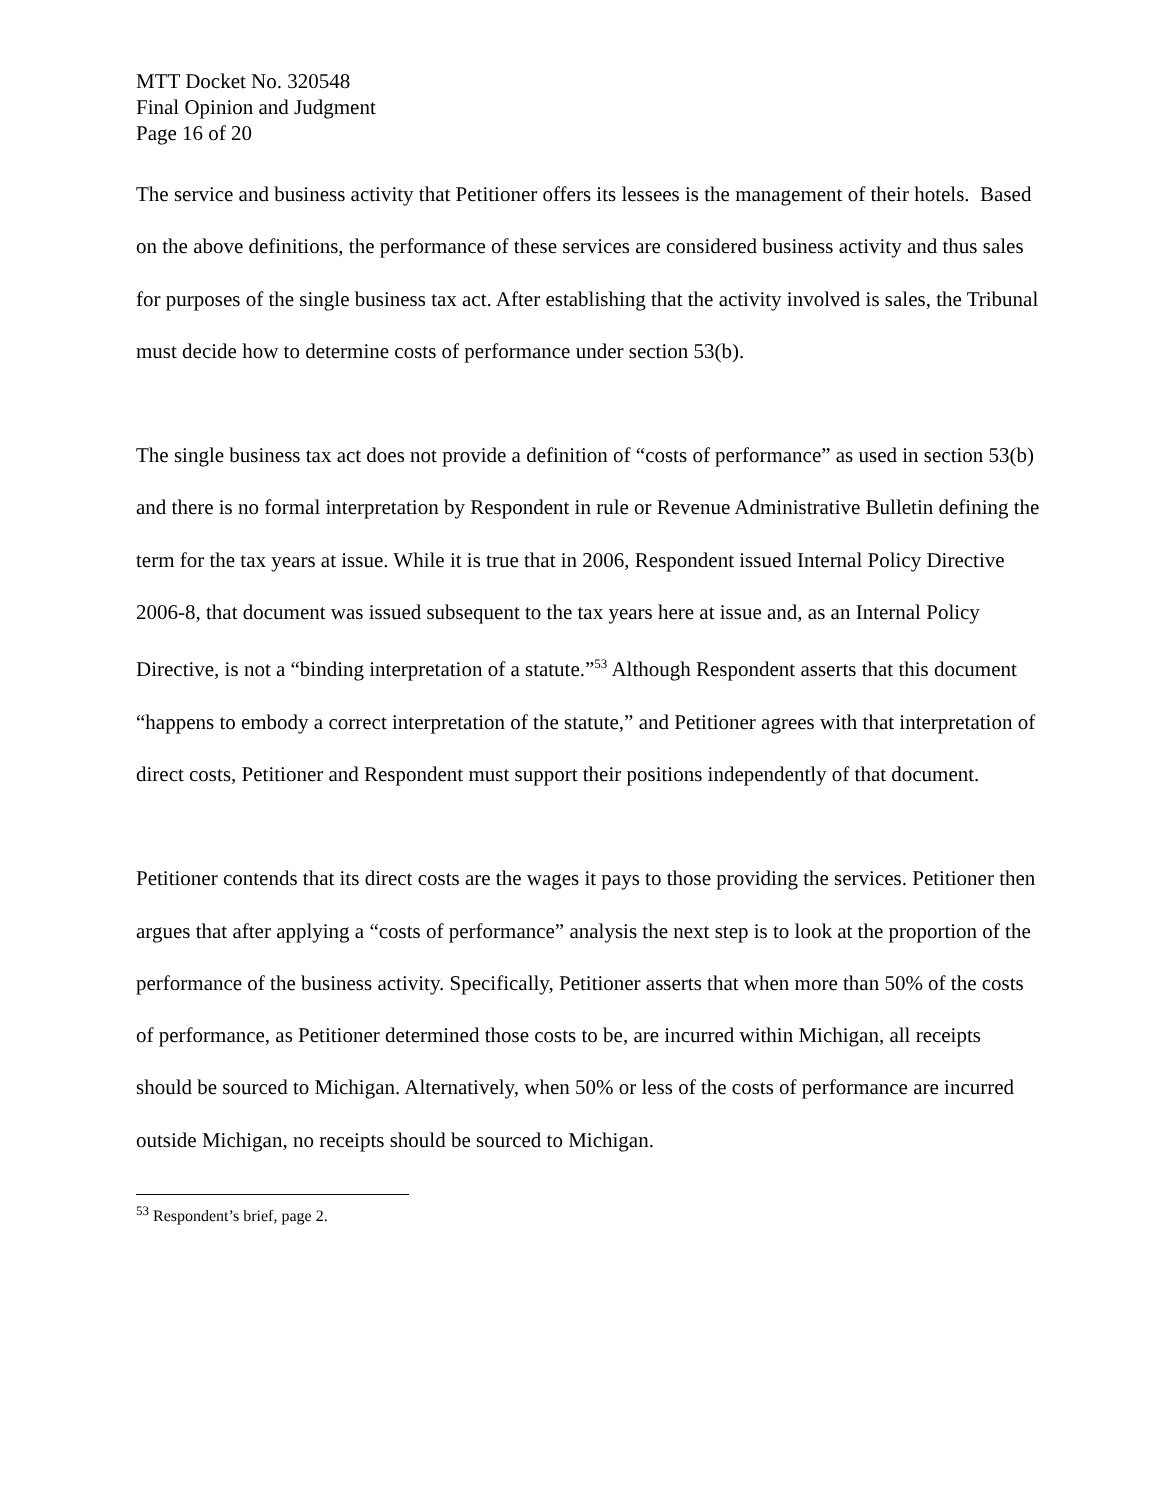MTT Docket No. 320548
Final Opinion and Judgment
Page 16 of 20
The service and business activity that Petitioner offers its lessees is the management of their hotels. Based on the above definitions, the performance of these services are considered business activity and thus sales for purposes of the single business tax act. After establishing that the activity involved is sales, the Tribunal must decide how to determine costs of performance under section 53(b).
The single business tax act does not provide a definition of “costs of performance” as used in section 53(b) and there is no formal interpretation by Respondent in rule or Revenue Administrative Bulletin defining the term for the tax years at issue. While it is true that in 2006, Respondent issued Internal Policy Directive 2006-8, that document was issued subsequent to the tax years here at issue and, as an Internal Policy Directive, is not a “binding interpretation of a statute.”<sup>53</sup> Although Respondent asserts that this document “happens to embody a correct interpretation of the statute,” and Petitioner agrees with that interpretation of direct costs, Petitioner and Respondent must support their positions independently of that document.
Petitioner contends that its direct costs are the wages it pays to those providing the services. Petitioner then argues that after applying a “costs of performance” analysis the next step is to look at the proportion of the performance of the business activity. Specifically, Petitioner asserts that when more than 50% of the costs of performance, as Petitioner determined those costs to be, are incurred within Michigan, all receipts should be sourced to Michigan. Alternatively, when 50% or less of the costs of performance are incurred outside Michigan, no receipts should be sourced to Michigan.
<sup>53</sup> Respondent’s brief, page 2.